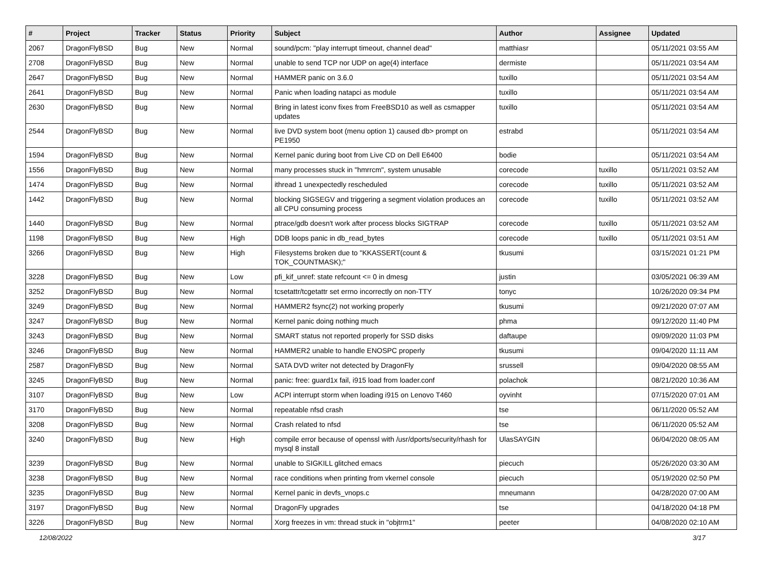| # | Project | Tracker | Status | Priority | Subject | Author | Assignee | Updated |
| --- | --- | --- | --- | --- | --- | --- | --- | --- |
| 2067 | DragonFlyBSD | Bug | New | Normal | sound/pcm: "play interrupt timeout, channel dead" | matthiasr | | 05/11/2021 03:55 AM |
| 2708 | DragonFlyBSD | Bug | New | Normal | unable to send TCP nor UDP on age(4) interface | dermiste | | 05/11/2021 03:54 AM |
| 2647 | DragonFlyBSD | Bug | New | Normal | HAMMER panic on 3.6.0 | tuxillo | | 05/11/2021 03:54 AM |
| 2641 | DragonFlyBSD | Bug | New | Normal | Panic when loading natapci as module | tuxillo | | 05/11/2021 03:54 AM |
| 2630 | DragonFlyBSD | Bug | New | Normal | Bring in latest iconv fixes from FreeBSD10 as well as csmapper updates | tuxillo | | 05/11/2021 03:54 AM |
| 2544 | DragonFlyBSD | Bug | New | Normal | live DVD system boot (menu option 1) caused db> prompt on PE1950 | estrabd | | 05/11/2021 03:54 AM |
| 1594 | DragonFlyBSD | Bug | New | Normal | Kernel panic during boot from Live CD on Dell E6400 | bodie | | 05/11/2021 03:54 AM |
| 1556 | DragonFlyBSD | Bug | New | Normal | many processes stuck in "hmrrcm", system unusable | corecode | tuxillo | 05/11/2021 03:52 AM |
| 1474 | DragonFlyBSD | Bug | New | Normal | ithread 1 unexpectedly rescheduled | corecode | tuxillo | 05/11/2021 03:52 AM |
| 1442 | DragonFlyBSD | Bug | New | Normal | blocking SIGSEGV and triggering a segment violation produces an all CPU consuming process | corecode | tuxillo | 05/11/2021 03:52 AM |
| 1440 | DragonFlyBSD | Bug | New | Normal | ptrace/gdb doesn't work after process blocks SIGTRAP | corecode | tuxillo | 05/11/2021 03:52 AM |
| 1198 | DragonFlyBSD | Bug | New | High | DDB loops panic in db_read_bytes | corecode | tuxillo | 05/11/2021 03:51 AM |
| 3266 | DragonFlyBSD | Bug | New | High | Filesystems broken due to "KKASSERT(count & TOK_COUNTMASK);" | tkusumi | | 03/15/2021 01:21 PM |
| 3228 | DragonFlyBSD | Bug | New | Low | pfi_kif_unref: state refcount <= 0 in dmesg | justin | | 03/05/2021 06:39 AM |
| 3252 | DragonFlyBSD | Bug | New | Normal | tcsetattr/tcgetattr set errno incorrectly on non-TTY | tonyc | | 10/26/2020 09:34 PM |
| 3249 | DragonFlyBSD | Bug | New | Normal | HAMMER2 fsync(2) not working properly | tkusumi | | 09/21/2020 07:07 AM |
| 3247 | DragonFlyBSD | Bug | New | Normal | Kernel panic doing nothing much | phma | | 09/12/2020 11:40 PM |
| 3243 | DragonFlyBSD | Bug | New | Normal | SMART status not reported properly for SSD disks | daftaupe | | 09/09/2020 11:03 PM |
| 3246 | DragonFlyBSD | Bug | New | Normal | HAMMER2 unable to handle ENOSPC properly | tkusumi | | 09/04/2020 11:11 AM |
| 2587 | DragonFlyBSD | Bug | New | Normal | SATA DVD writer not detected by DragonFly | srussell | | 09/04/2020 08:55 AM |
| 3245 | DragonFlyBSD | Bug | New | Normal | panic: free: guard1x fail, i915 load from loader.conf | polachok | | 08/21/2020 10:36 AM |
| 3107 | DragonFlyBSD | Bug | New | Low | ACPI interrupt storm when loading i915 on Lenovo T460 | oyvinht | | 07/15/2020 07:01 AM |
| 3170 | DragonFlyBSD | Bug | New | Normal | repeatable nfsd crash | tse | | 06/11/2020 05:52 AM |
| 3208 | DragonFlyBSD | Bug | New | Normal | Crash related to nfsd | tse | | 06/11/2020 05:52 AM |
| 3240 | DragonFlyBSD | Bug | New | High | compile error because of openssl with /usr/dports/security/rhash for mysql 8 install | UlasSAYGIN | | 06/04/2020 08:05 AM |
| 3239 | DragonFlyBSD | Bug | New | Normal | unable to SIGKILL glitched emacs | piecuch | | 05/26/2020 03:30 AM |
| 3238 | DragonFlyBSD | Bug | New | Normal | race conditions when printing from vkernel console | piecuch | | 05/19/2020 02:50 PM |
| 3235 | DragonFlyBSD | Bug | New | Normal | Kernel panic in devfs_vnops.c | mneumann | | 04/28/2020 07:00 AM |
| 3197 | DragonFlyBSD | Bug | New | Normal | DragonFly upgrades | tse | | 04/18/2020 04:18 PM |
| 3226 | DragonFlyBSD | Bug | New | Normal | Xorg freezes in vm: thread stuck in "objtrm1" | peeter | | 04/08/2020 02:10 AM |
12/08/2022 3/17